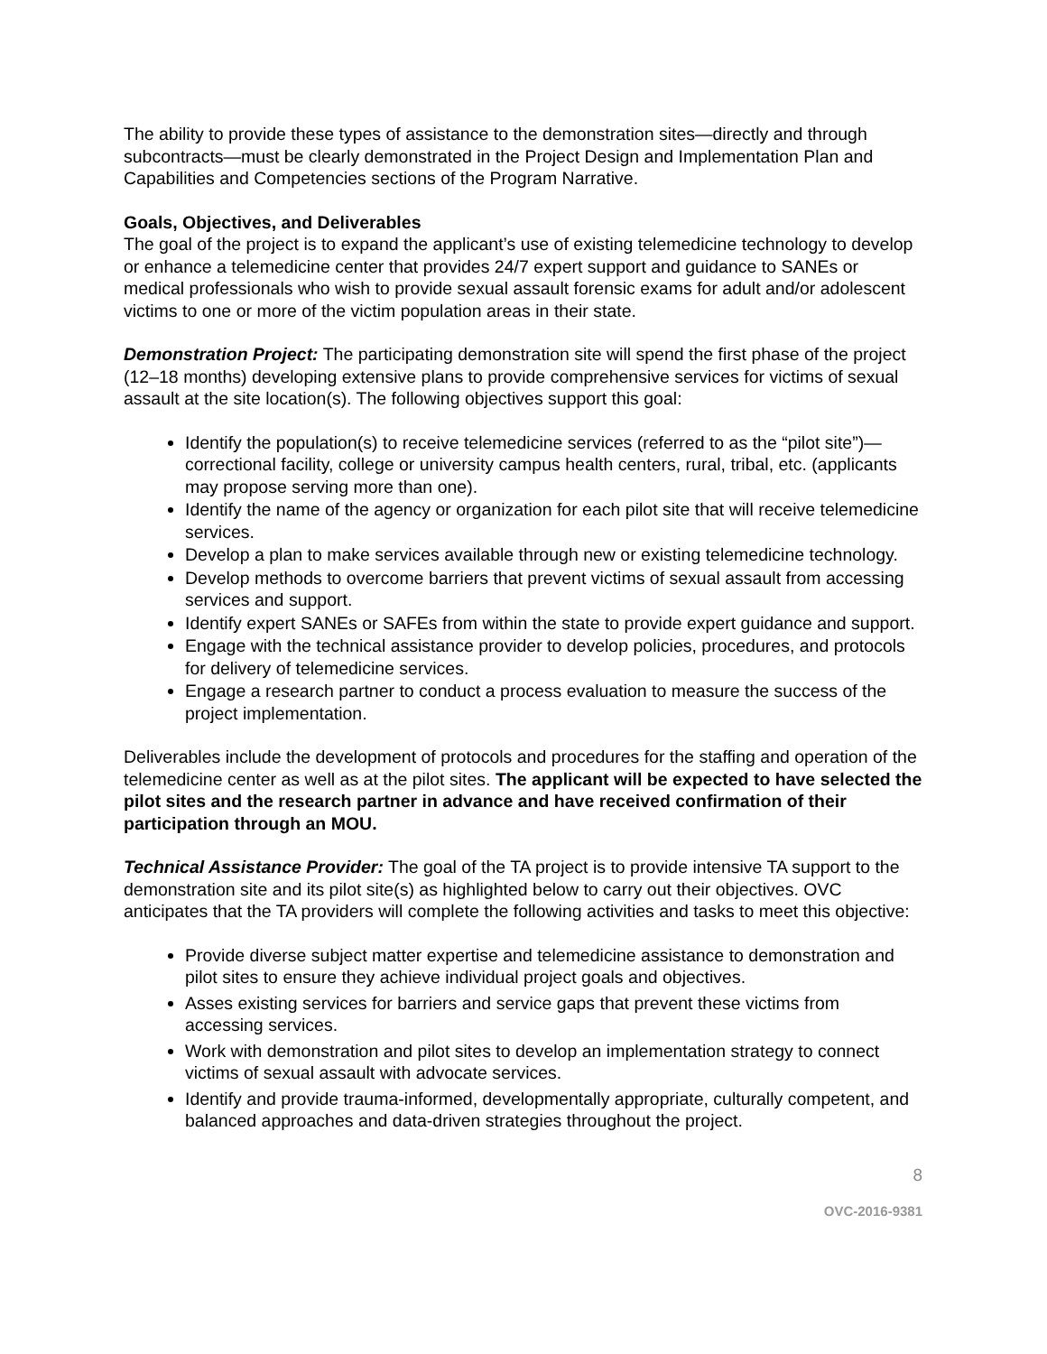The ability to provide these types of assistance to the demonstration sites—directly and through subcontracts—must be clearly demonstrated in the Project Design and Implementation Plan and Capabilities and Competencies sections of the Program Narrative.
Goals, Objectives, and Deliverables
The goal of the project is to expand the applicant’s use of existing telemedicine technology to develop or enhance a telemedicine center that provides 24/7 expert support and guidance to SANEs or medical professionals who wish to provide sexual assault forensic exams for adult and/or adolescent victims to one or more of the victim population areas in their state.
Demonstration Project: The participating demonstration site will spend the first phase of the project (12–18 months) developing extensive plans to provide comprehensive services for victims of sexual assault at the site location(s). The following objectives support this goal:
Identify the population(s) to receive telemedicine services (referred to as the “pilot site”)—correctional facility, college or university campus health centers, rural, tribal, etc. (applicants may propose serving more than one).
Identify the name of the agency or organization for each pilot site that will receive telemedicine services.
Develop a plan to make services available through new or existing telemedicine technology.
Develop methods to overcome barriers that prevent victims of sexual assault from accessing services and support.
Identify expert SANEs or SAFEs from within the state to provide expert guidance and support.
Engage with the technical assistance provider to develop policies, procedures, and protocols for delivery of telemedicine services.
Engage a research partner to conduct a process evaluation to measure the success of the project implementation.
Deliverables include the development of protocols and procedures for the staffing and operation of the telemedicine center as well as at the pilot sites. The applicant will be expected to have selected the pilot sites and the research partner in advance and have received confirmation of their participation through an MOU.
Technical Assistance Provider: The goal of the TA project is to provide intensive TA support to the demonstration site and its pilot site(s) as highlighted below to carry out their objectives. OVC anticipates that the TA providers will complete the following activities and tasks to meet this objective:
Provide diverse subject matter expertise and telemedicine assistance to demonstration and pilot sites to ensure they achieve individual project goals and objectives.
Asses existing services for barriers and service gaps that prevent these victims from accessing services.
Work with demonstration and pilot sites to develop an implementation strategy to connect victims of sexual assault with advocate services.
Identify and provide trauma-informed, developmentally appropriate, culturally competent, and balanced approaches and data-driven strategies throughout the project.
8
OVC-2016-9381